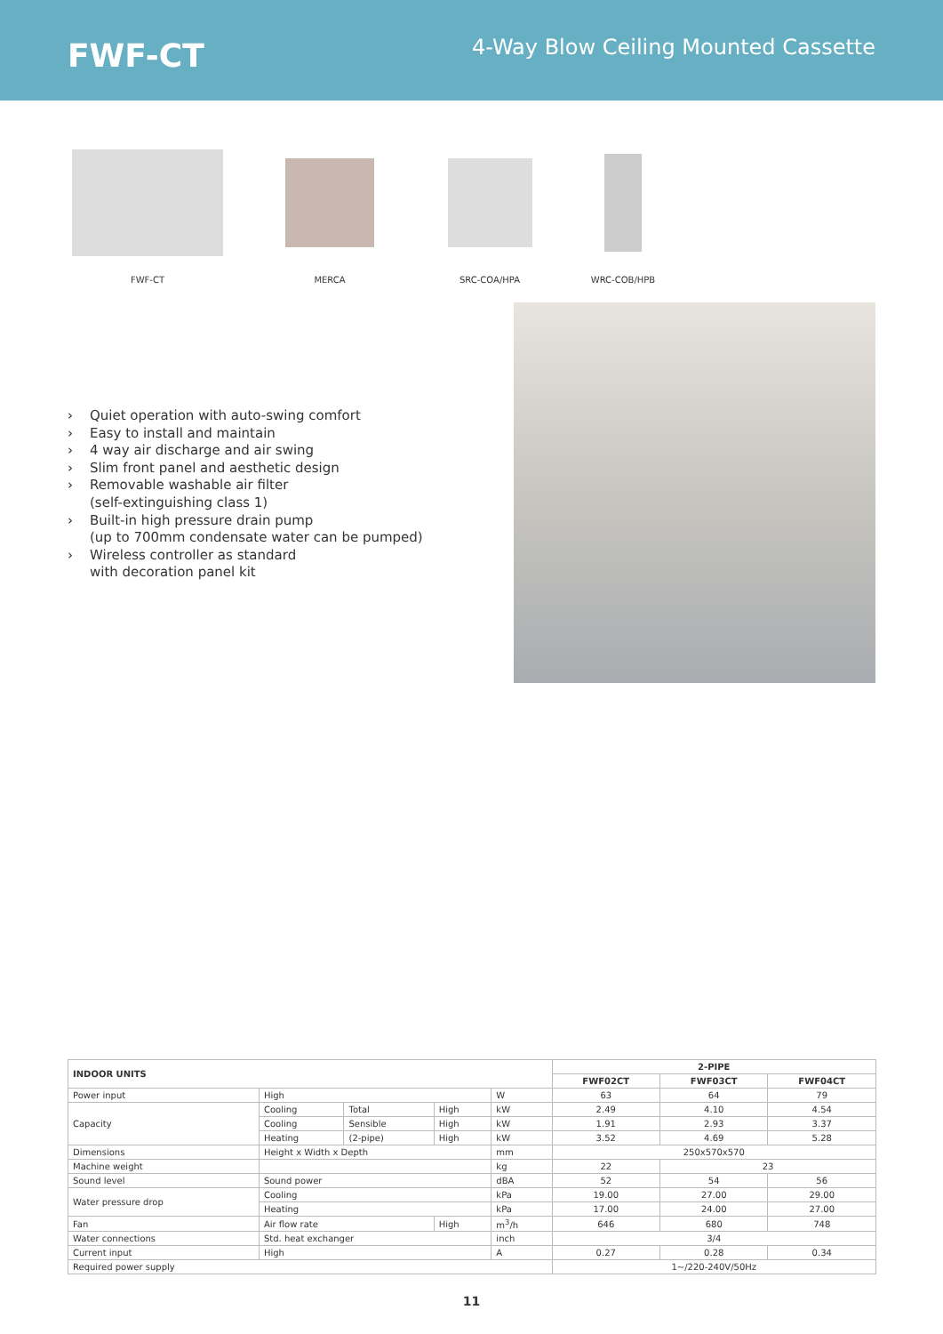FWF-CT
4-Way Blow Ceiling Mounted Cassette
FWF-CT MERCA SRC-COA/HPA WRC-COB/HPB
› Quiet operation with auto-swing comfort
› Easy to install and maintain
› 4 way air discharge and air swing
› Slim front panel and aesthetic design
› Removable washable air filter
(self-extinguishing class 1)
› Built-in high pressure drain pump
(up to 700mm condensate water can be pumped)
› Wireless controller as standard
with decoration panel kit
| INDOOR UNITS | | | | | 2-PIPE | | |
| --- | --- | --- | --- | --- | --- | --- | --- |
| | | | | | FWF02CT | FWF03CT | FWF04CT |
| Power input | High | | | W | 63 | 64 | 79 |
| Capacity | Cooling | Total | High | kW | 2.49 | 4.10 | 4.54 |
| | Cooling | Sensible | High | kW | 1.91 | 2.93 | 3.37 |
| | Heating | (2-pipe) | High | kW | 3.52 | 4.69 | 5.28 |
| Dimensions | Height x Width x Depth | | | mm | 250x570x570 | | |
| Machine weight | | | | kg | 22 | 23 | |
| Sound level | Sound power | | | dBA | 52 | 54 | 56 |
| Water pressure drop | Cooling | | | kPa | 19.00 | 27.00 | 29.00 |
| | Heating | | | kPa | 17.00 | 24.00 | 27.00 |
| Fan | Air flow rate | | High | m<sup>3</sup>/h | 646 | 680 | 748 |
| Water connections | Std. heat exchanger | | | inch | 3/4 | | |
| Current input | High | | | A | 0.27 | 0.28 | 0.34 |
| Required power supply | | | | | 1~/220-240V/50Hz | | |
11